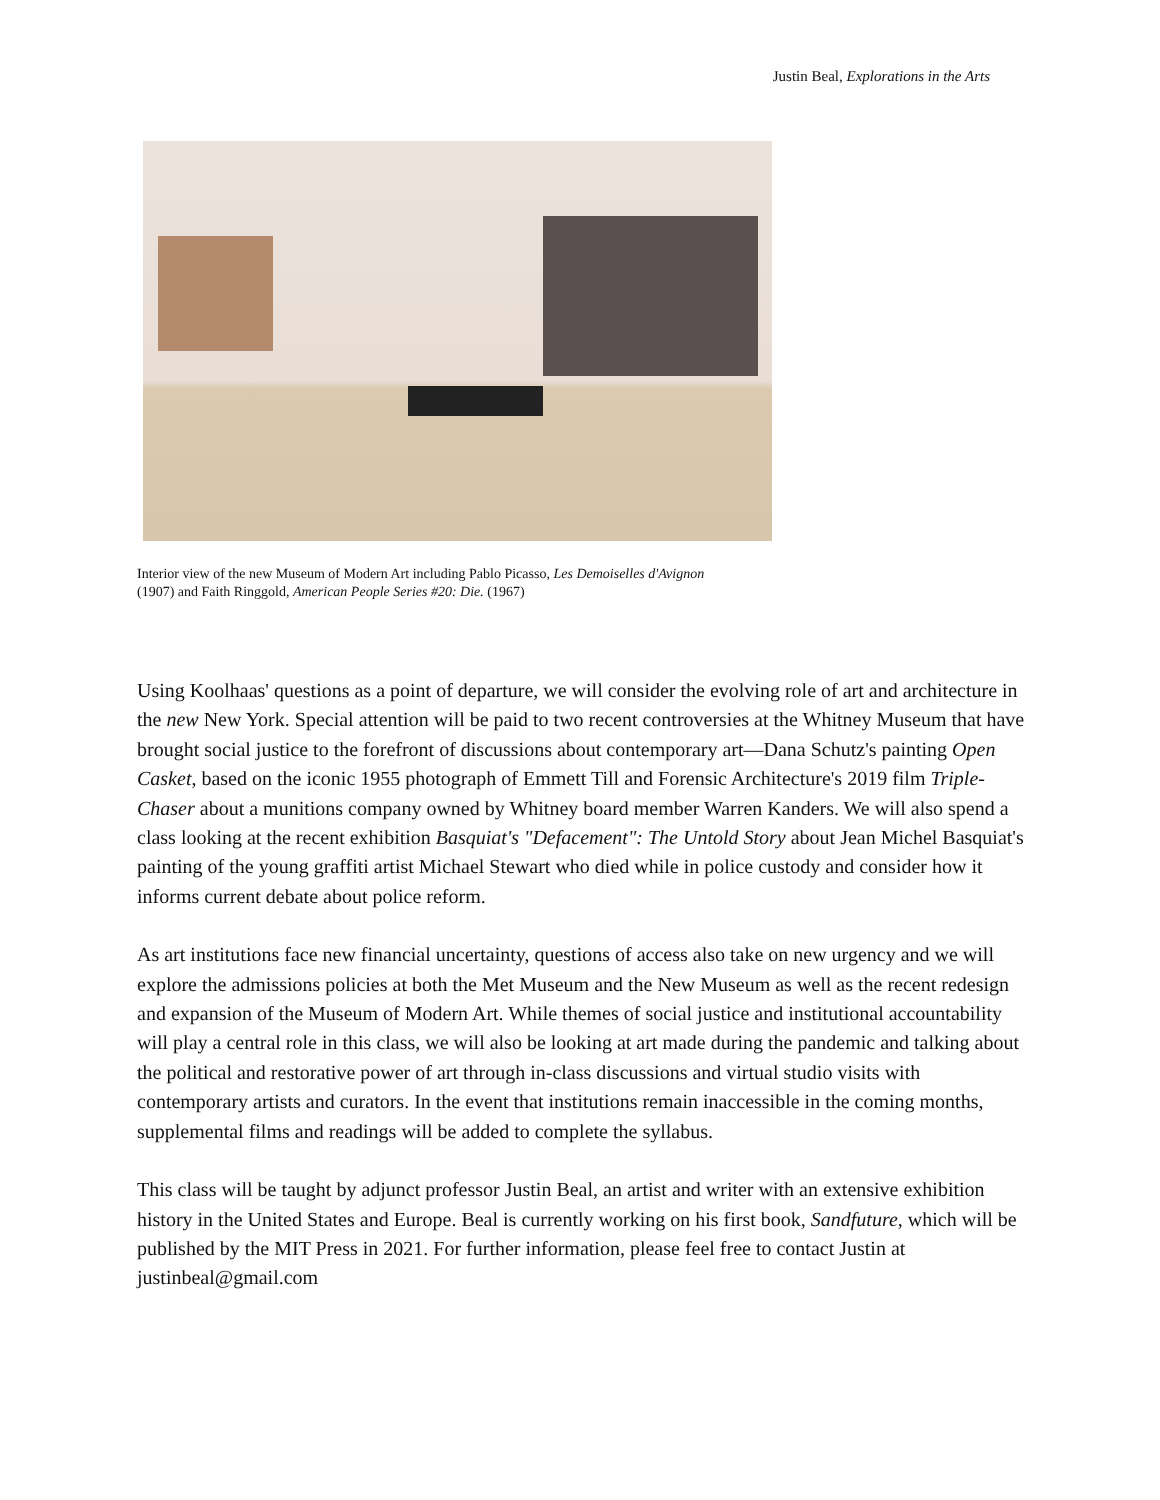Justin Beal, Explorations in the Arts
Interior view of the new Museum of Modern Art including Pablo Picasso, Les Demoiselles d'Avignon
(1907) and Faith Ringgold, American People Series #20: Die. (1967)
Using Koolhaas' questions as a point of departure, we will consider the evolving role of art and architecture in the new New York. Special attention will be paid to two recent controversies at the Whitney Museum that have brought social justice to the forefront of discussions about contemporary art—Dana Schutz's painting Open Casket, based on the iconic 1955 photograph of Emmett Till and Forensic Architecture's 2019 film Triple-Chaser about a munitions company owned by Whitney board member Warren Kanders. We will also spend a class looking at the recent exhibition Basquiat's "Defacement": The Untold Story about Jean Michel Basquiat's painting of the young graffiti artist Michael Stewart who died while in police custody and consider how it informs current debate about police reform.
As art institutions face new financial uncertainty, questions of access also take on new urgency and we will explore the admissions policies at both the Met Museum and the New Museum as well as the recent redesign and expansion of the Museum of Modern Art. While themes of social justice and institutional accountability will play a central role in this class, we will also be looking at art made during the pandemic and talking about the political and restorative power of art through in-class discussions and virtual studio visits with contemporary artists and curators. In the event that institutions remain inaccessible in the coming months, supplemental films and readings will be added to complete the syllabus.
This class will be taught by adjunct professor Justin Beal, an artist and writer with an extensive exhibition history in the United States and Europe. Beal is currently working on his first book, Sandfuture, which will be published by the MIT Press in 2021. For further information, please feel free to contact Justin at justinbeal@gmail.com